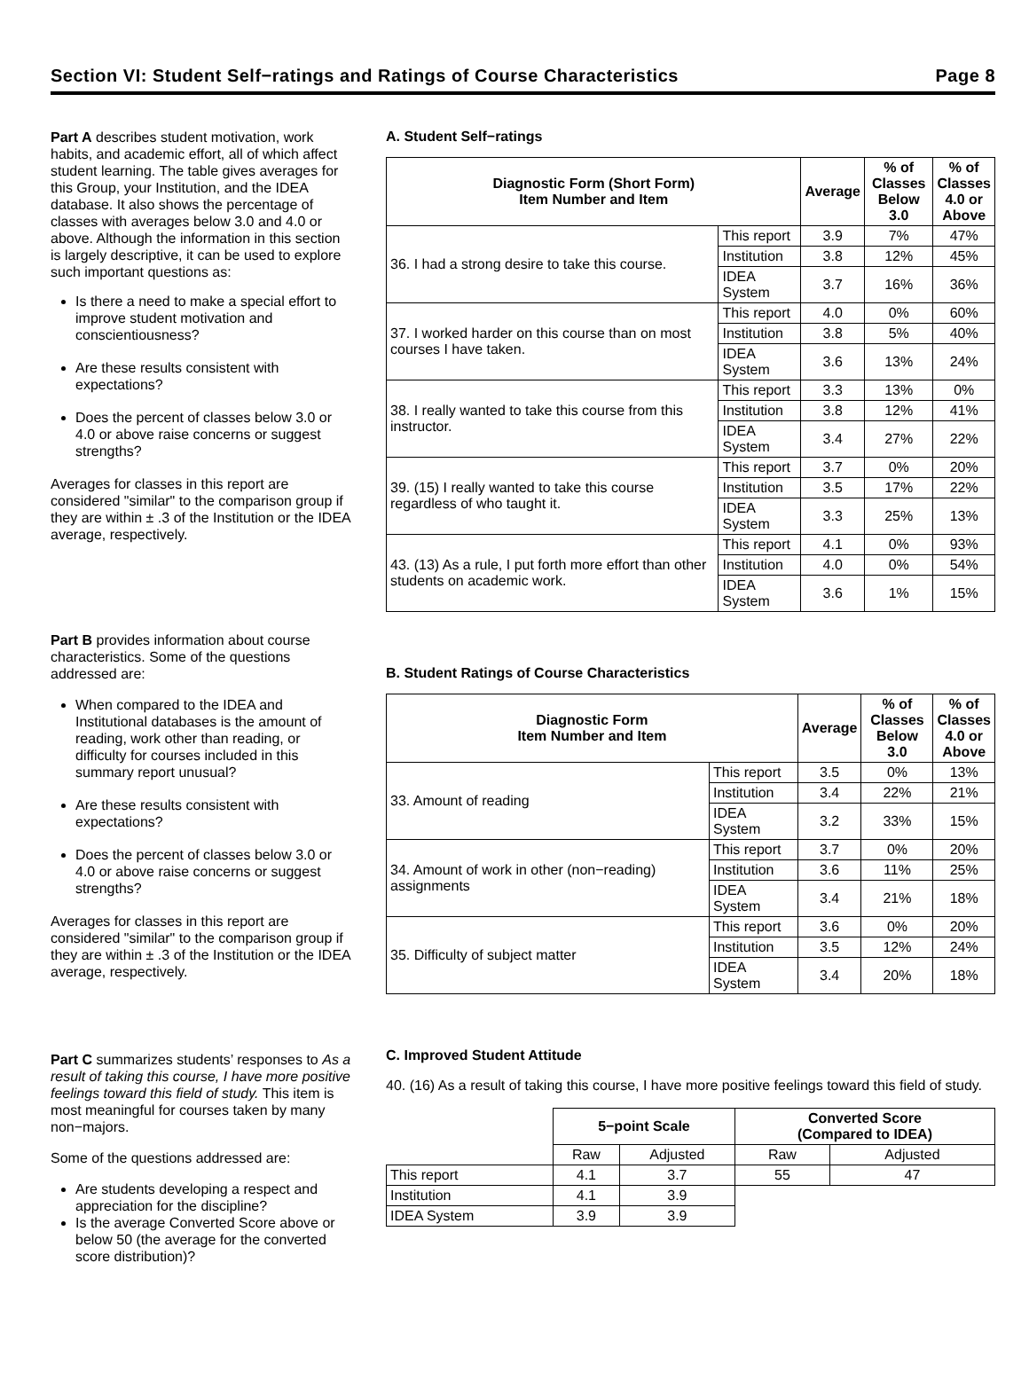Section VI: Student Self−ratings and Ratings of Course Characteristics Page 8
Part A describes student motivation, work habits, and academic effort, all of which affect student learning. The table gives averages for this Group, your Institution, and the IDEA database. It also shows the percentage of classes with averages below 3.0 and 4.0 or above. Although the information in this section is largely descriptive, it can be used to explore such important questions as:
Is there a need to make a special effort to improve student motivation and conscientiousness?
Are these results consistent with expectations?
Does the percent of classes below 3.0 or 4.0 or above raise concerns or suggest strengths?
Averages for classes in this report are considered "similar" to the comparison group if they are within ± .3 of the Institution or the IDEA average, respectively.
Part B provides information about course characteristics. Some of the questions addressed are:
When compared to the IDEA and Institutional databases is the amount of reading, work other than reading, or difficulty for courses included in this summary report unusual?
Are these results consistent with expectations?
Does the percent of classes below 3.0 or 4.0 or above raise concerns or suggest strengths?
Averages for classes in this report are considered "similar" to the comparison group if they are within ± .3 of the Institution or the IDEA average, respectively.
Part C summarizes students’ responses to As a result of taking this course, I have more positive feelings toward this field of study. This item is most meaningful for courses taken by many non−majors.
Some of the questions addressed are:
Are students developing a respect and appreciation for the discipline?
Is the average Converted Score above or below 50 (the average for the converted score distribution)?
A. Student Self−ratings
| Diagnostic Form (Short Form) Item Number and Item | | Average | % of Classes Below 3.0 | % of Classes 4.0 or Above |
| --- | --- | --- | --- | --- |
| 36. I had a strong desire to take this course. | This report | 3.9 | 7% | 47% |
| | Institution | 3.8 | 12% | 45% |
| | IDEA System | 3.7 | 16% | 36% |
| 37. I worked harder on this course than on most courses I have taken. | This report | 4.0 | 0% | 60% |
| | Institution | 3.8 | 5% | 40% |
| | IDEA System | 3.6 | 13% | 24% |
| 38. I really wanted to take this course from this instructor. | This report | 3.3 | 13% | 0% |
| | Institution | 3.8 | 12% | 41% |
| | IDEA System | 3.4 | 27% | 22% |
| 39. (15) I really wanted to take this course regardless of who taught it. | This report | 3.7 | 0% | 20% |
| | Institution | 3.5 | 17% | 22% |
| | IDEA System | 3.3 | 25% | 13% |
| 43. (13) As a rule, I put forth more effort than other students on academic work. | This report | 4.1 | 0% | 93% |
| | Institution | 4.0 | 0% | 54% |
| | IDEA System | 3.6 | 1% | 15% |
B. Student Ratings of Course Characteristics
| Diagnostic Form Item Number and Item | | Average | % of Classes Below 3.0 | % of Classes 4.0 or Above |
| --- | --- | --- | --- | --- |
| 33. Amount of reading | This report | 3.5 | 0% | 13% |
| | Institution | 3.4 | 22% | 21% |
| | IDEA System | 3.2 | 33% | 15% |
| 34. Amount of work in other (non−reading) assignments | This report | 3.7 | 0% | 20% |
| | Institution | 3.6 | 11% | 25% |
| | IDEA System | 3.4 | 21% | 18% |
| 35. Difficulty of subject matter | This report | 3.6 | 0% | 20% |
| | Institution | 3.5 | 12% | 24% |
| | IDEA System | 3.4 | 20% | 18% |
C. Improved Student Attitude
40. (16) As a result of taking this course, I have more positive feelings toward this field of study.
| | 5−point Scale | | Converted Score (Compared to IDEA) | |
| | Raw | Adjusted | Raw | Adjusted |
| This report | 4.1 | 3.7 | 55 | 47 |
| Institution | 4.1 | 3.9 | | |
| IDEA System | 3.9 | 3.9 | | |